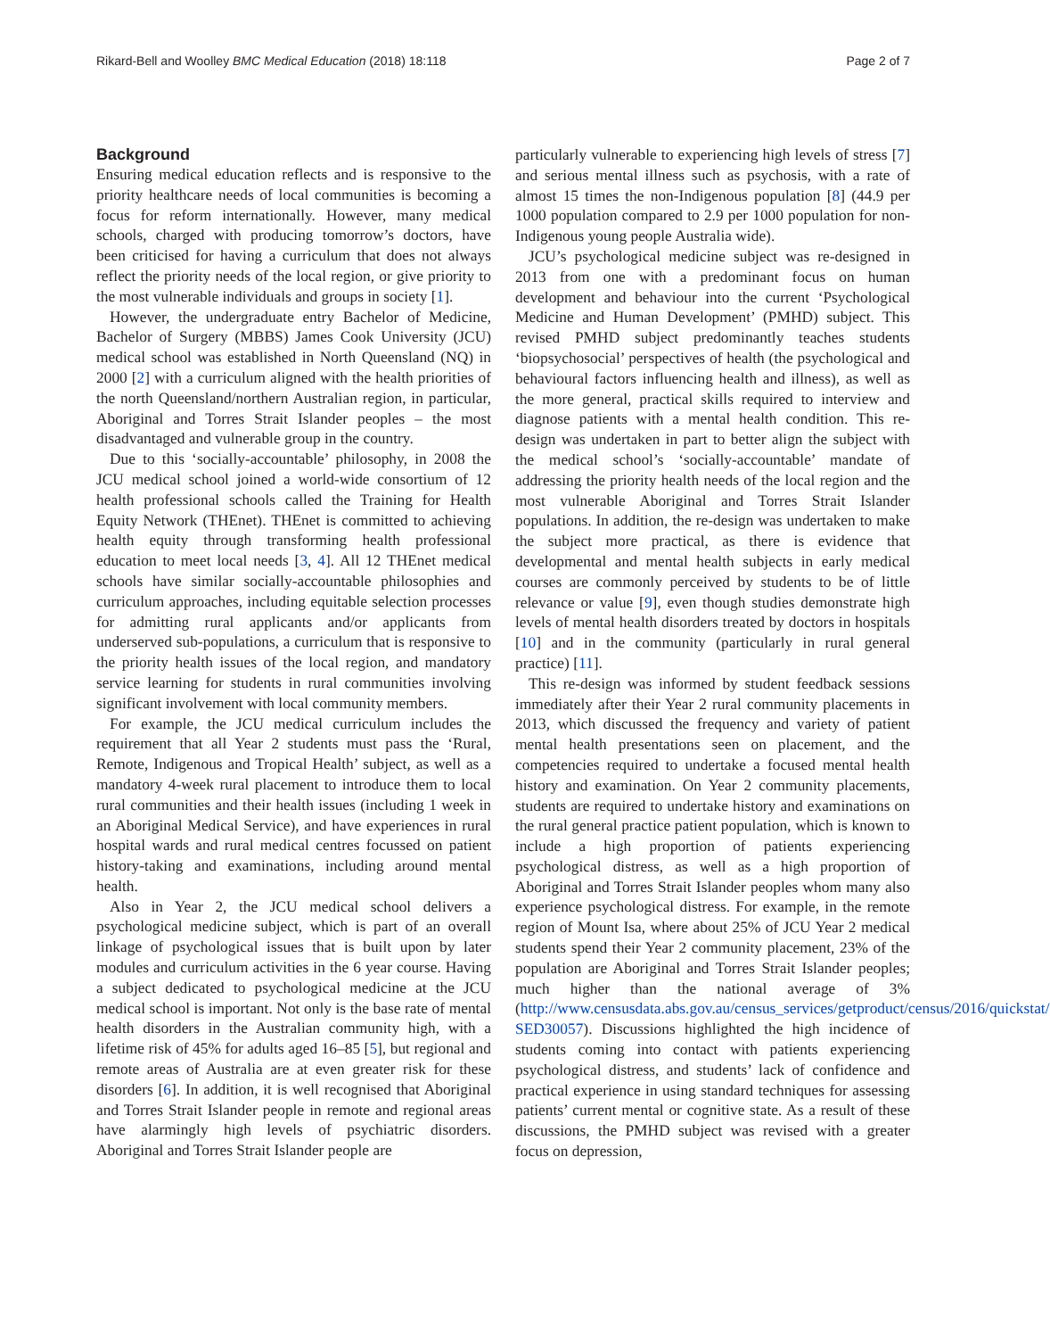Rikard-Bell and Woolley BMC Medical Education (2018) 18:118 Page 2 of 7
Background
Ensuring medical education reflects and is responsive to the priority healthcare needs of local communities is becoming a focus for reform internationally. However, many medical schools, charged with producing tomorrow’s doctors, have been criticised for having a curriculum that does not always reflect the priority needs of the local region, or give priority to the most vulnerable individuals and groups in society [1].
However, the undergraduate entry Bachelor of Medicine, Bachelor of Surgery (MBBS) James Cook University (JCU) medical school was established in North Queensland (NQ) in 2000 [2] with a curriculum aligned with the health priorities of the north Queensland/northern Australian region, in particular, Aboriginal and Torres Strait Islander peoples – the most disadvantaged and vulnerable group in the country.
Due to this ‘socially-accountable’ philosophy, in 2008 the JCU medical school joined a world-wide consortium of 12 health professional schools called the Training for Health Equity Network (THEnet). THEnet is committed to achieving health equity through transforming health professional education to meet local needs [3, 4]. All 12 THEnet medical schools have similar socially-accountable philosophies and curriculum approaches, including equitable selection processes for admitting rural applicants and/or applicants from underserved sub-populations, a curriculum that is responsive to the priority health issues of the local region, and mandatory service learning for students in rural communities involving significant involvement with local community members.
For example, the JCU medical curriculum includes the requirement that all Year 2 students must pass the ‘Rural, Remote, Indigenous and Tropical Health’ subject, as well as a mandatory 4-week rural placement to introduce them to local rural communities and their health issues (including 1 week in an Aboriginal Medical Service), and have experiences in rural hospital wards and rural medical centres focussed on patient history-taking and examinations, including around mental health.
Also in Year 2, the JCU medical school delivers a psychological medicine subject, which is part of an overall linkage of psychological issues that is built upon by later modules and curriculum activities in the 6 year course. Having a subject dedicated to psychological medicine at the JCU medical school is important. Not only is the base rate of mental health disorders in the Australian community high, with a lifetime risk of 45% for adults aged 16–85 [5], but regional and remote areas of Australia are at even greater risk for these disorders [6]. In addition, it is well recognised that Aboriginal and Torres Strait Islander people in remote and regional areas have alarmingly high levels of psychiatric disorders. Aboriginal and Torres Strait Islander people are
particularly vulnerable to experiencing high levels of stress [7] and serious mental illness such as psychosis, with a rate of almost 15 times the non-Indigenous population [8] (44.9 per 1000 population compared to 2.9 per 1000 population for non-Indigenous young people Australia wide).
JCU’s psychological medicine subject was re-designed in 2013 from one with a predominant focus on human development and behaviour into the current ‘Psychological Medicine and Human Development’ (PMHD) subject. This revised PMHD subject predominantly teaches students ‘biopsychosocial’ perspectives of health (the psychological and behavioural factors influencing health and illness), as well as the more general, practical skills required to interview and diagnose patients with a mental health condition. This re-design was undertaken in part to better align the subject with the medical school’s ‘socially-accountable’ mandate of addressing the priority health needs of the local region and the most vulnerable Aboriginal and Torres Strait Islander populations. In addition, the re-design was undertaken to make the subject more practical, as there is evidence that developmental and mental health subjects in early medical courses are commonly perceived by students to be of little relevance or value [9], even though studies demonstrate high levels of mental health disorders treated by doctors in hospitals [10] and in the community (particularly in rural general practice) [11].
This re-design was informed by student feedback sessions immediately after their Year 2 rural community placements in 2013, which discussed the frequency and variety of patient mental health presentations seen on placement, and the competencies required to undertake a focused mental health history and examination. On Year 2 community placements, students are required to undertake history and examinations on the rural general practice patient population, which is known to include a high proportion of patients experiencing psychological distress, as well as a high proportion of Aboriginal and Torres Strait Islander peoples whom many also experience psychological distress. For example, in the remote region of Mount Isa, where about 25% of JCU Year 2 medical students spend their Year 2 community placement, 23% of the population are Aboriginal and Torres Strait Islander peoples; much higher than the national average of 3% (http://www.censusdata.abs.gov.au/census_services/getproduct/census/2016/quickstat/ SED30057). Discussions highlighted the high incidence of students coming into contact with patients experiencing psychological distress, and students’ lack of confidence and practical experience in using standard techniques for assessing patients’ current mental or cognitive state. As a result of these discussions, the PMHD subject was revised with a greater focus on depression,